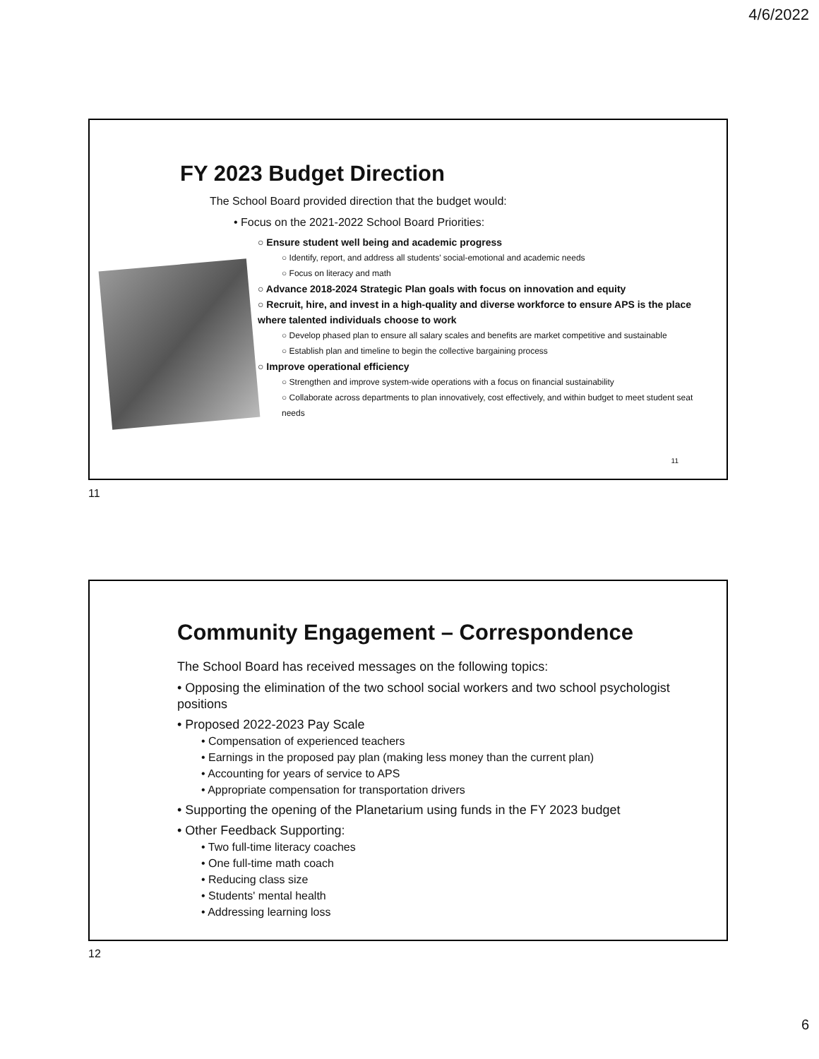4/6/2022
FY 2023 Budget Direction
The School Board provided direction that the budget would:
• Focus on the 2021-2022 School Board Priorities:
○ Ensure student well being and academic progress
○ Identify, report, and address all students' social-emotional and academic needs
○ Focus on literacy and math
○ Advance 2018-2024 Strategic Plan goals with focus on innovation and equity
○ Recruit, hire, and invest in a high-quality and diverse workforce to ensure APS is the place where talented individuals choose to work
○ Develop phased plan to ensure all salary scales and benefits are market competitive and sustainable
○ Establish plan and timeline to begin the collective bargaining process
○ Improve operational efficiency
○ Strengthen and improve system-wide operations with a focus on financial sustainability
○ Collaborate across departments to plan innovatively, cost effectively, and within budget to meet student seat needs
11
11
Community Engagement – Correspondence
The School Board has received messages on the following topics:
• Opposing the elimination of the two school social workers and two school psychologist positions
• Proposed 2022-2023 Pay Scale
• Compensation of experienced teachers
• Earnings in the proposed pay plan (making less money than the current plan)
• Accounting for years of service to APS
• Appropriate compensation for transportation drivers
• Supporting the opening of the Planetarium using funds in the FY 2023 budget
• Other Feedback Supporting:
• Two full-time literacy coaches
• One full-time math coach
• Reducing class size
• Students' mental health
• Addressing learning loss
12
6